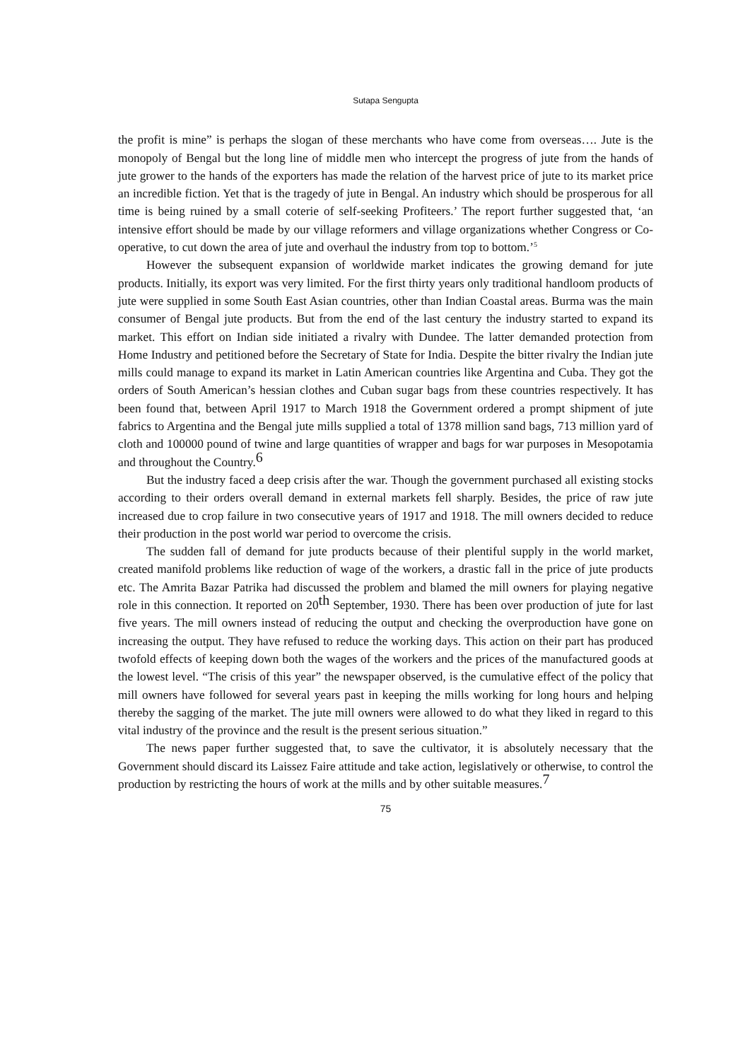Sutapa Sengupta
the profit is mine” is perhaps the slogan of these merchants who have come from overseas…. Jute is the monopoly of Bengal but the long line of middle men who intercept the progress of jute from the hands of jute grower to the hands of the exporters has made the relation of the harvest price of jute to its market price an incredible fiction. Yet that is the tragedy of jute in Bengal. An industry which should be prosperous for all time is being ruined by a small coterie of self-seeking Profiteers.’ The report further suggested that, ‘an intensive effort should be made by our village reformers and village organizations whether Congress or Co-operative, to cut down the area of jute and overhaul the industry from top to bottom.’5
However the subsequent expansion of worldwide market indicates the growing demand for jute products. Initially, its export was very limited. For the first thirty years only traditional handloom products of jute were supplied in some South East Asian countries, other than Indian Coastal areas. Burma was the main consumer of Bengal jute products. But from the end of the last century the industry started to expand its market. This effort on Indian side initiated a rivalry with Dundee. The latter demanded protection from Home Industry and petitioned before the Secretary of State for India. Despite the bitter rivalry the Indian jute mills could manage to expand its market in Latin American countries like Argentina and Cuba. They got the orders of South American’s hessian clothes and Cuban sugar bags from these countries respectively. It has been found that, between April 1917 to March 1918 the Government ordered a prompt shipment of jute fabrics to Argentina and the Bengal jute mills supplied a total of 1378 million sand bags, 713 million yard of cloth and 100000 pound of twine and large quantities of wrapper and bags for war purposes in Mesopotamia and throughout the Country.6
But the industry faced a deep crisis after the war. Though the government purchased all existing stocks according to their orders overall demand in external markets fell sharply. Besides, the price of raw jute increased due to crop failure in two consecutive years of 1917 and 1918. The mill owners decided to reduce their production in the post world war period to overcome the crisis.
The sudden fall of demand for jute products because of their plentiful supply in the world market, created manifold problems like reduction of wage of the workers, a drastic fall in the price of jute products etc. The Amrita Bazar Patrika had discussed the problem and blamed the mill owners for playing negative role in this connection. It reported on 20th September, 1930. There has been over production of jute for last five years. The mill owners instead of reducing the output and checking the overproduction have gone on increasing the output. They have refused to reduce the working days. This action on their part has produced twofold effects of keeping down both the wages of the workers and the prices of the manufactured goods at the lowest level. “The crisis of this year” the newspaper observed, is the cumulative effect of the policy that mill owners have followed for several years past in keeping the mills working for long hours and helping thereby the sagging of the market. The jute mill owners were allowed to do what they liked in regard to this vital industry of the province and the result is the present serious situation.”
The news paper further suggested that, to save the cultivator, it is absolutely necessary that the Government should discard its Laissez Faire attitude and take action, legislatively or otherwise, to control the production by restricting the hours of work at the mills and by other suitable measures.7
75